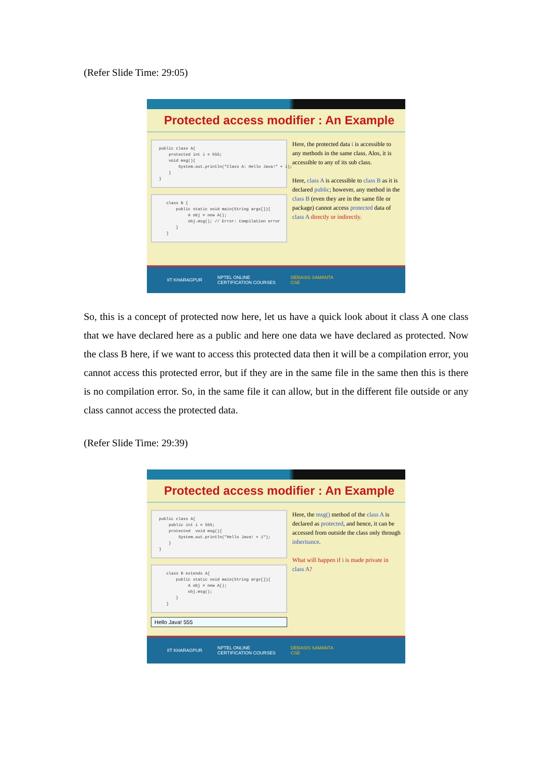(Refer Slide Time: 29:05)
Protected access modifier : An Example
public class A{ protected int i = 555; void msg(){ System.out.println("Class A: Hello Java!" + i); } }
class B { public static void main(String args[]){ A obj = new A(); obj.msg(); // Error: Compilation error } }
Here, the protected data i is accessible to any methods in the same class. Alos, it is accessible to any of its sub class.
Here, class A is accessible to class B as it is declared public; however, any method in the class B (even they are in the same file or package) cannot access protected data of class A directly or indirectly.
IIT KHARAGPUR NPTEL ONLINE
CERTIFICATION COURSES DEBASIS SAMANTA
CSE
So, this is a concept of protected now here, let us have a quick look about it class A one class that we have declared here as a public and here one data we have declared as protected. Now the class B here, if we want to access this protected data then it will be a compilation error, you cannot access this protected error, but if they are in the same file in the same then this is there is no compilation error. So, in the same file it can allow, but in the different file outside or any class cannot access the protected data.
(Refer Slide Time: 29:39)
Protected access modifier : An Example
public class A{ public int i = 555; protected void msg(){ System.out.println("Hello Java! + i"); } }
class B extends A{ public static void main(String args[]){ A obj = new A(); obj.msg(); } }
Hello Java! 555
Here, the msg() method of the class A is declared as protected, and hence, it can be accessed from outside the class only through inheritance.
What will happen if i is made private in class A?
IIT KHARAGPUR NPTEL ONLINE
CERTIFICATION COURSES DEBASIS SAMANTA
CSE